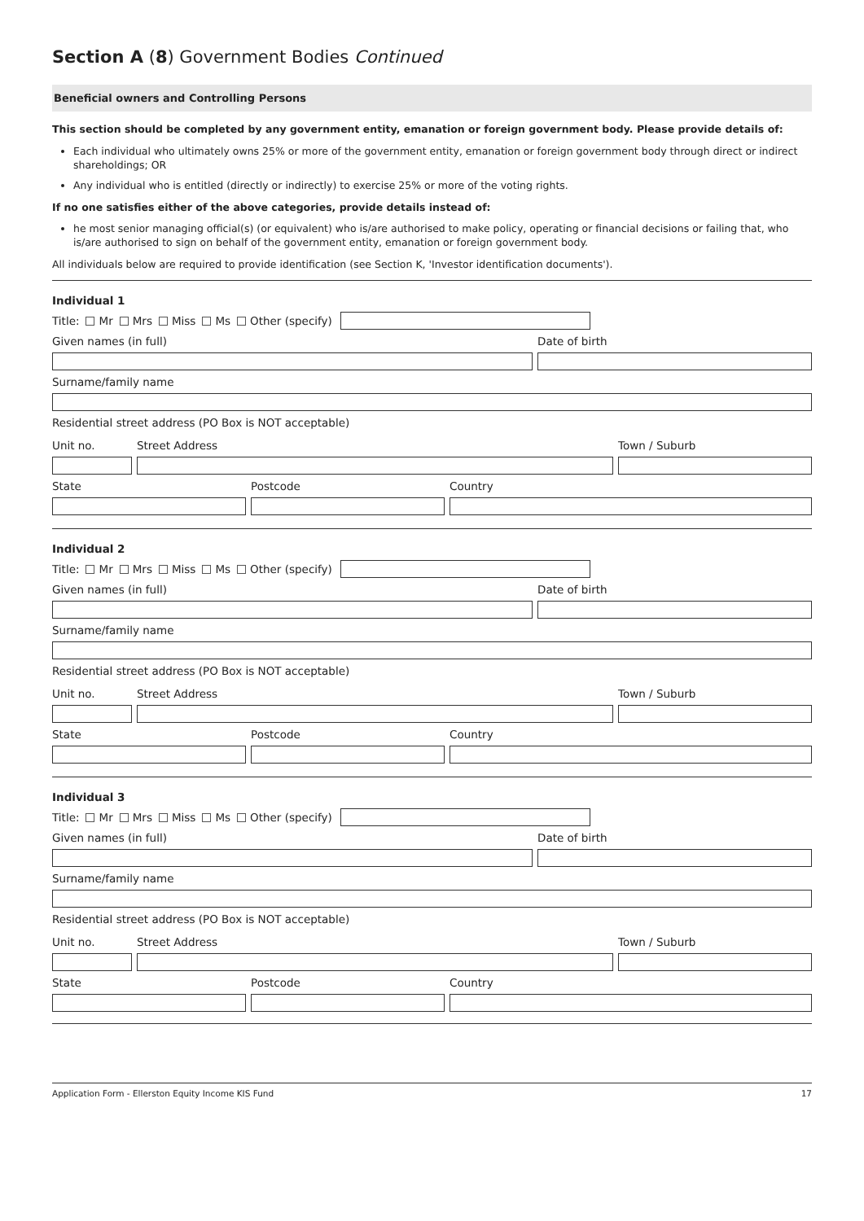Section A (8) Government Bodies Continued
Beneficial owners and Controlling Persons
This section should be completed by any government entity, emanation or foreign government body. Please provide details of:
Each individual who ultimately owns 25% or more of the government entity, emanation or foreign government body through direct or indirect shareholdings; OR
Any individual who is entitled (directly or indirectly) to exercise 25% or more of the voting rights.
If no one satisfies either of the above categories, provide details instead of:
he most senior managing official(s) (or equivalent) who is/are authorised to make policy, operating or financial decisions or failing that, who is/are authorised to sign on behalf of the government entity, emanation or foreign government body.
All individuals below are required to provide identification (see Section K, 'Investor identification documents').
Individual 1
Title: Mr Mrs Miss Ms Other (specify)
Given names (in full) Date of birth
Surname/family name
Residential street address (PO Box is NOT acceptable)
Unit no. Street Address Town / Suburb
State Postcode Country
Individual 2
Title: Mr Mrs Miss Ms Other (specify)
Given names (in full) Date of birth
Surname/family name
Residential street address (PO Box is NOT acceptable)
Unit no. Street Address Town / Suburb
State Postcode Country
Individual 3
Title: Mr Mrs Miss Ms Other (specify)
Given names (in full) Date of birth
Surname/family name
Residential street address (PO Box is NOT acceptable)
Unit no. Street Address Town / Suburb
State Postcode Country
Application Form - Ellerston Equity Income KIS Fund 17